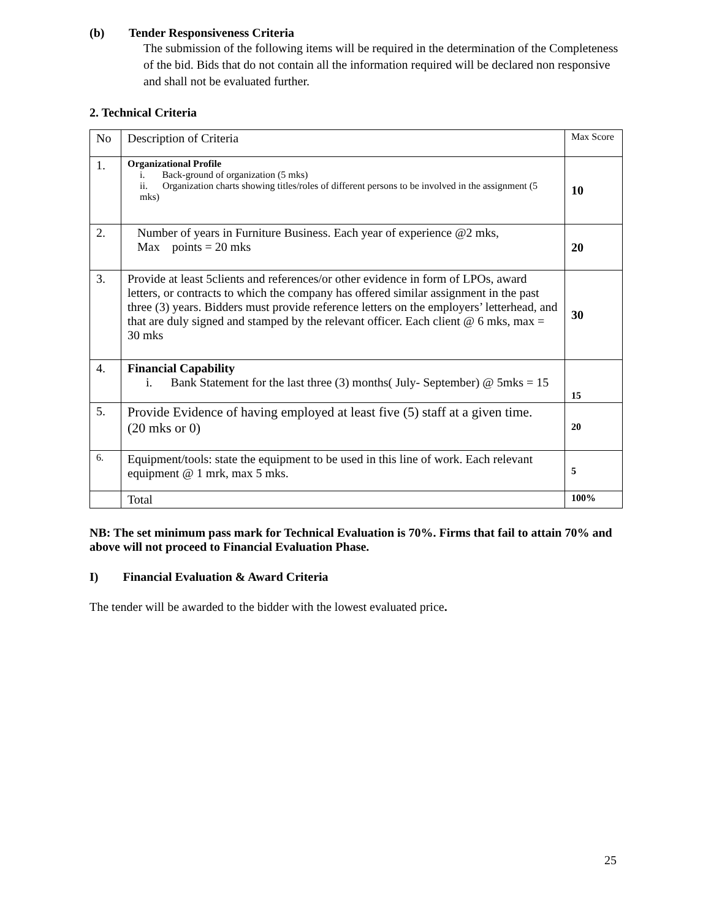(b) Tender Responsiveness Criteria
The submission of the following items will be required in the determination of the Completeness of the bid. Bids that do not contain all the information required will be declared non responsive and shall not be evaluated further.
2. Technical Criteria
| No | Description of Criteria | Max Score |
| 1. | Organizational Profile i. Back-ground of organization (5 mks) ii. Organization charts showing titles/roles of different persons to be involved in the assignment (5 mks) | 10 |
| 2. | Number of years in Furniture Business. Each year of experience @2 mks, Max points = 20 mks | 20 |
| 3. | Provide at least 5clients and references/or other evidence in form of LPOs, award letters, or contracts to which the company has offered similar assignment in the past three (3) years. Bidders must provide reference letters on the employers’ letterhead, and that are duly signed and stamped by the relevant officer. Each client @ 6 mks, max = 30 mks | 30 |
| 4. | Financial Capability i. Bank Statement for the last three (3) months( July- September) @ 5mks = 15 | 15 |
| 5. | Provide Evidence of having employed at least five (5) staff at a given time. (20 mks or 0) | 20 |
| 6. | Equipment/tools: state the equipment to be used in this line of work. Each relevant equipment @ 1 mrk, max 5 mks. | 5 |
| | Total | 100% |
NB: The set minimum pass mark for Technical Evaluation is 70%. Firms that fail to attain 70% and above will not proceed to Financial Evaluation Phase.
I) Financial Evaluation & Award Criteria
The tender will be awarded to the bidder with the lowest evaluated price.
25